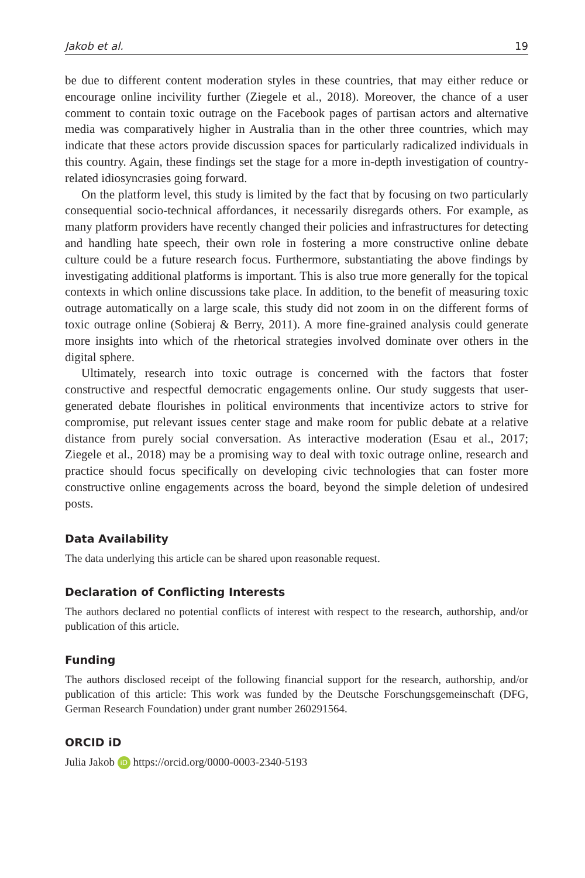Jakob et al. 19
be due to different content moderation styles in these countries, that may either reduce or encourage online incivility further (Ziegele et al., 2018). Moreover, the chance of a user comment to contain toxic outrage on the Facebook pages of partisan actors and alternative media was comparatively higher in Australia than in the other three countries, which may indicate that these actors provide discussion spaces for particularly radicalized individuals in this country. Again, these findings set the stage for a more in-depth investigation of country-related idiosyncrasies going forward.
On the platform level, this study is limited by the fact that by focusing on two particularly consequential socio-technical affordances, it necessarily disregards others. For example, as many platform providers have recently changed their policies and infrastructures for detecting and handling hate speech, their own role in fostering a more constructive online debate culture could be a future research focus. Furthermore, substantiating the above findings by investigating additional platforms is important. This is also true more generally for the topical contexts in which online discussions take place. In addition, to the benefit of measuring toxic outrage automatically on a large scale, this study did not zoom in on the different forms of toxic outrage online (Sobieraj & Berry, 2011). A more fine-grained analysis could generate more insights into which of the rhetorical strategies involved dominate over others in the digital sphere.
Ultimately, research into toxic outrage is concerned with the factors that foster constructive and respectful democratic engagements online. Our study suggests that user-generated debate flourishes in political environments that incentivize actors to strive for compromise, put relevant issues center stage and make room for public debate at a relative distance from purely social conversation. As interactive moderation (Esau et al., 2017; Ziegele et al., 2018) may be a promising way to deal with toxic outrage online, research and practice should focus specifically on developing civic technologies that can foster more constructive online engagements across the board, beyond the simple deletion of undesired posts.
Data Availability
The data underlying this article can be shared upon reasonable request.
Declaration of Conflicting Interests
The authors declared no potential conflicts of interest with respect to the research, authorship, and/or publication of this article.
Funding
The authors disclosed receipt of the following financial support for the research, authorship, and/or publication of this article: This work was funded by the Deutsche Forschungsgemeinschaft (DFG, German Research Foundation) under grant number 260291564.
ORCID iD
Julia Jakob iD https://orcid.org/0000-0003-2340-5193